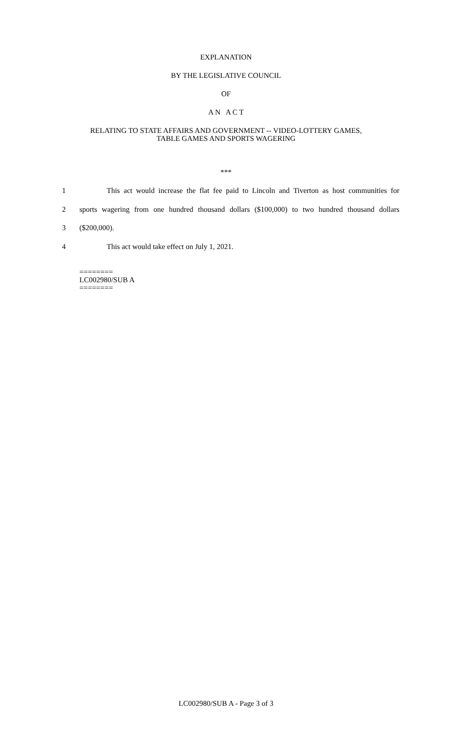EXPLANATION
BY THE LEGISLATIVE COUNCIL
OF
A N A C T
RELATING TO STATE AFFAIRS AND GOVERNMENT -- VIDEO-LOTTERY GAMES,
TABLE GAMES AND SPORTS WAGERING
***
1 This act would increase the flat fee paid to Lincoln and Tiverton as host communities for
2 sports wagering from one hundred thousand dollars ($100,000) to two hundred thousand dollars
3 ($200,000).
4 This act would take effect on July 1, 2021.
========
LC002980/SUB A
========
LC002980/SUB A - Page 3 of 3